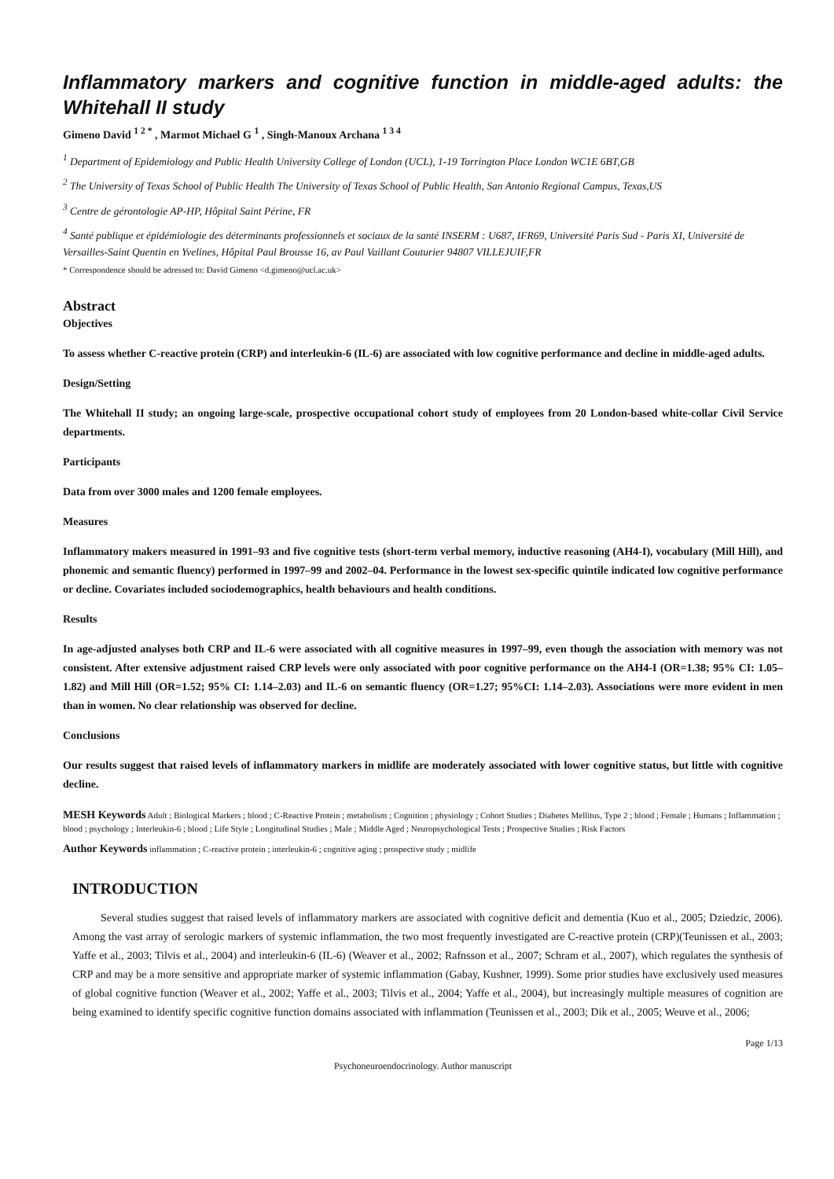Inflammatory markers and cognitive function in middle-aged adults: the Whitehall II study
Gimeno David <sup>1 2 *</sup> , Marmot Michael G <sup>1</sup> , Singh-Manoux Archana <sup>1 3 4</sup>
<sup>1</sup> Department of Epidemiology and Public Health University College of London (UCL), 1-19 Torrington Place London WC1E 6BT,GB
<sup>2</sup> The University of Texas School of Public Health The University of Texas School of Public Health, San Antonio Regional Campus, Texas,US
<sup>3</sup> Centre de gérontologie AP-HP, Hôpital Saint Périne, FR
<sup>4</sup> Santé publique et épidémiologie des déterminants professionnels et sociaux de la santé INSERM : U687, IFR69, Université Paris Sud - Paris XI, Université de Versailles-Saint Quentin en Yvelines, Hôpital Paul Brousse 16, av Paul Vaillant Couturier 94807 VILLEJUIF,FR
* Correspondence should be adressed to: David Gimeno <d.gimeno@ucl.ac.uk>
Abstract
Objectives
To assess whether C-reactive protein (CRP) and interleukin-6 (IL-6) are associated with low cognitive performance and decline in middle-aged adults.
Design/Setting
The Whitehall II study; an ongoing large-scale, prospective occupational cohort study of employees from 20 London-based white-collar Civil Service departments.
Participants
Data from over 3000 males and 1200 female employees.
Measures
Inflammatory makers measured in 1991–93 and five cognitive tests (short-term verbal memory, inductive reasoning (AH4-I), vocabulary (Mill Hill), and phonemic and semantic fluency) performed in 1997–99 and 2002–04. Performance in the lowest sex-specific quintile indicated low cognitive performance or decline. Covariates included sociodemographics, health behaviours and health conditions.
Results
In age-adjusted analyses both CRP and IL-6 were associated with all cognitive measures in 1997–99, even though the association with memory was not consistent. After extensive adjustment raised CRP levels were only associated with poor cognitive performance on the AH4-I (OR=1.38; 95% CI: 1.05–1.82) and Mill Hill (OR=1.52; 95% CI: 1.14–2.03) and IL-6 on semantic fluency (OR=1.27; 95%CI: 1.14–2.03). Associations were more evident in men than in women. No clear relationship was observed for decline.
Conclusions
Our results suggest that raised levels of inflammatory markers in midlife are moderately associated with lower cognitive status, but little with cognitive decline.
MESH Keywords Adult ; Biological Markers ; blood ; C-Reactive Protein ; metabolism ; Cognition ; physiology ; Cohort Studies ; Diabetes Mellitus, Type 2 ; blood ; Female ; Humans ; Inflammation ; blood ; psychology ; Interleukin-6 ; blood ; Life Style ; Longitudinal Studies ; Male ; Middle Aged ; Neuropsychological Tests ; Prospective Studies ; Risk Factors
Author Keywords inflammation ; C-reactive protein ; interleukin-6 ; cognitive aging ; prospective study ; midlife
INTRODUCTION
Several studies suggest that raised levels of inflammatory markers are associated with cognitive deficit and dementia (Kuo et al., 2005; Dziedzic, 2006). Among the vast array of serologic markers of systemic inflammation, the two most frequently investigated are C-reactive protein (CRP)(Teunissen et al., 2003; Yaffe et al., 2003; Tilvis et al., 2004) and interleukin-6 (IL-6) (Weaver et al., 2002; Rafnsson et al., 2007; Schram et al., 2007), which regulates the synthesis of CRP and may be a more sensitive and appropriate marker of systemic inflammation (Gabay, Kushner, 1999). Some prior studies have exclusively used measures of global cognitive function (Weaver et al., 2002; Yaffe et al., 2003; Tilvis et al., 2004; Yaffe et al., 2004), but increasingly multiple measures of cognition are being examined to identify specific cognitive function domains associated with inflammation (Teunissen et al., 2003; Dik et al., 2005; Weuve et al., 2006;
Page 1/13
Psychoneuroendocrinology. Author manuscript